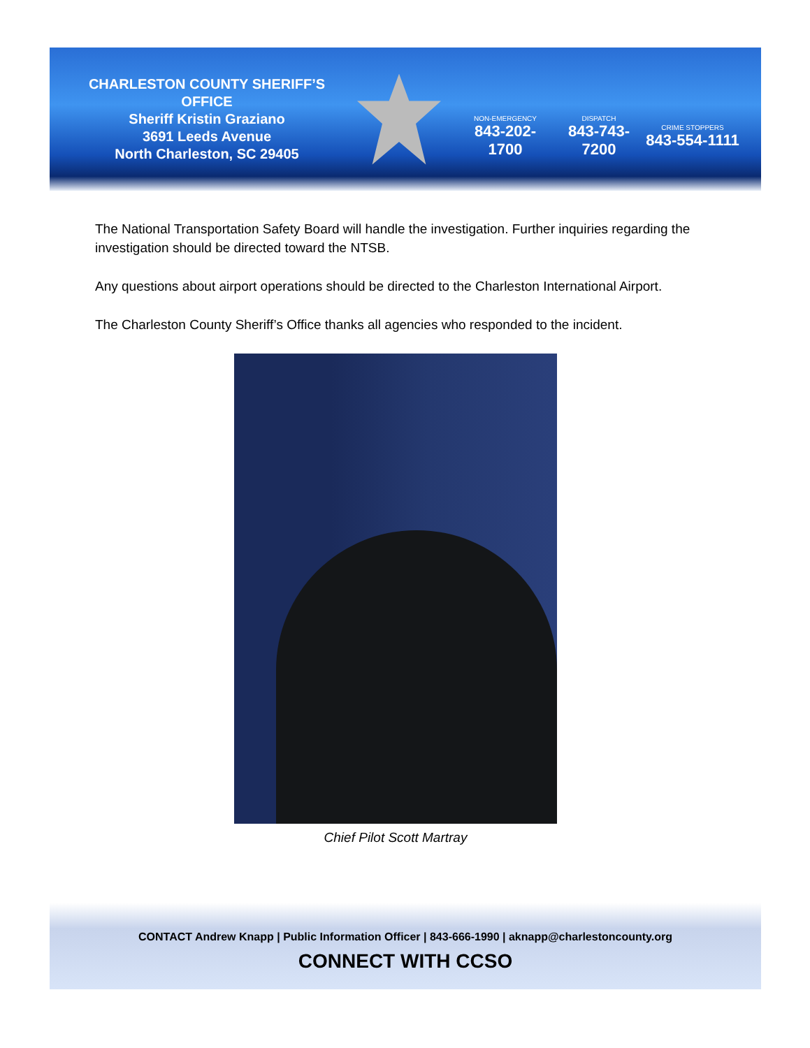CHARLESTON COUNTY SHERIFF’S OFFICE
Sheriff Kristin Graziano
3691 Leeds Avenue
North Charleston, SC 29405
NON-EMERGENCY
843-202-1700
DISPATCH
843-743-7200
CRIME STOPPERS
843-554-1111
The National Transportation Safety Board will handle the investigation. Further inquiries regarding the investigation should be directed toward the NTSB.
Any questions about airport operations should be directed to the Charleston International Airport.
The Charleston County Sheriff’s Office thanks all agencies who responded to the incident.
Chief Pilot Scott Martray
CONTACT Andrew Knapp | Public Information Officer | 843-666-1990 | aknapp@charlestoncounty.org
CONNECT WITH CCSO